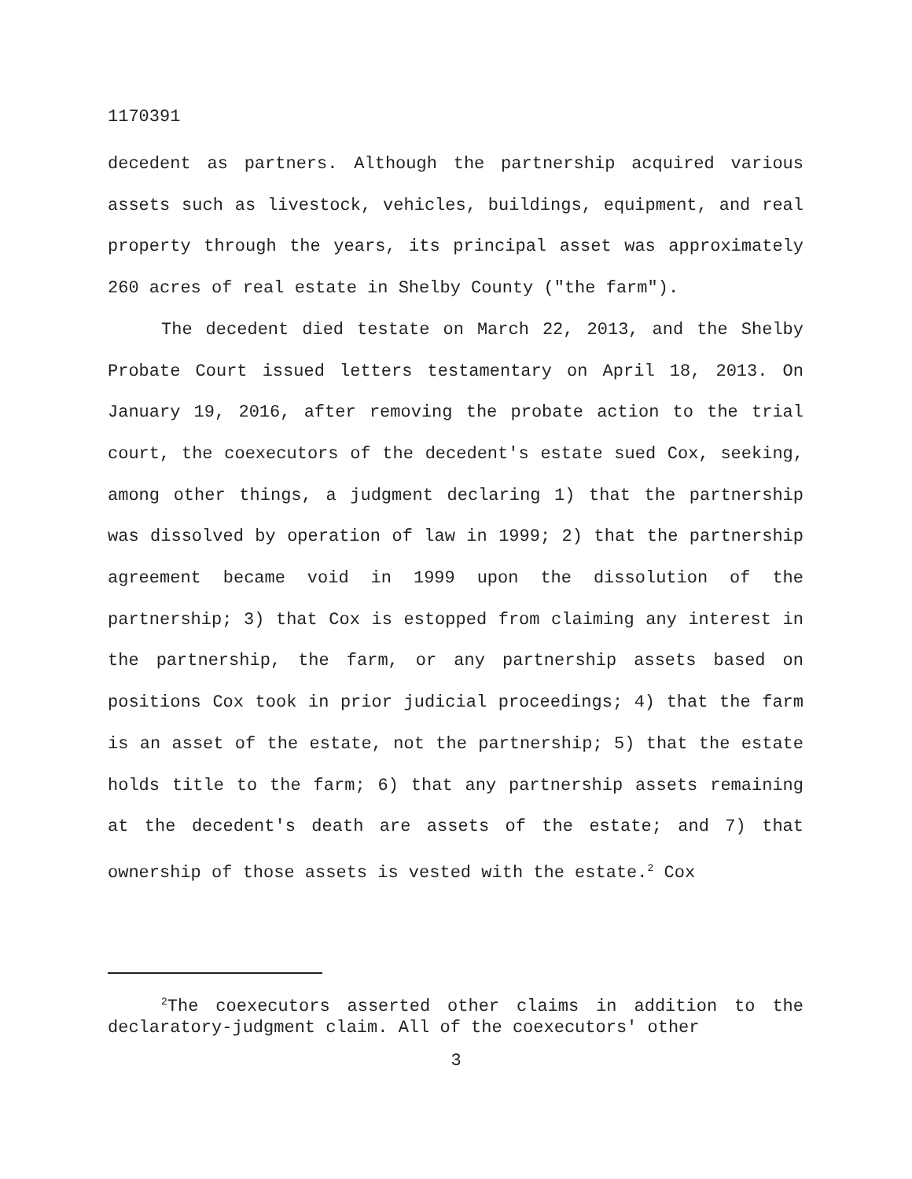1170391
decedent as partners. Although the partnership acquired various assets such as livestock, vehicles, buildings, equipment, and real property through the years, its principal asset was approximately 260 acres of real estate in Shelby County ("the farm").
The decedent died testate on March 22, 2013, and the Shelby Probate Court issued letters testamentary on April 18, 2013. On January 19, 2016, after removing the probate action to the trial court, the coexecutors of the decedent's estate sued Cox, seeking, among other things, a judgment declaring 1) that the partnership was dissolved by operation of law in 1999; 2) that the partnership agreement became void in 1999 upon the dissolution of the partnership; 3) that Cox is estopped from claiming any interest in the partnership, the farm, or any partnership assets based on positions Cox took in prior judicial proceedings; 4) that the farm is an asset of the estate, not the partnership; 5) that the estate holds title to the farm; 6) that any partnership assets remaining at the decedent's death are assets of the estate; and 7) that ownership of those assets is vested with the estate.<sup>2</sup> Cox
<sup>2</sup> The coexecutors asserted other claims in addition to the declaratory-judgment claim. All of the coexecutors' other
3